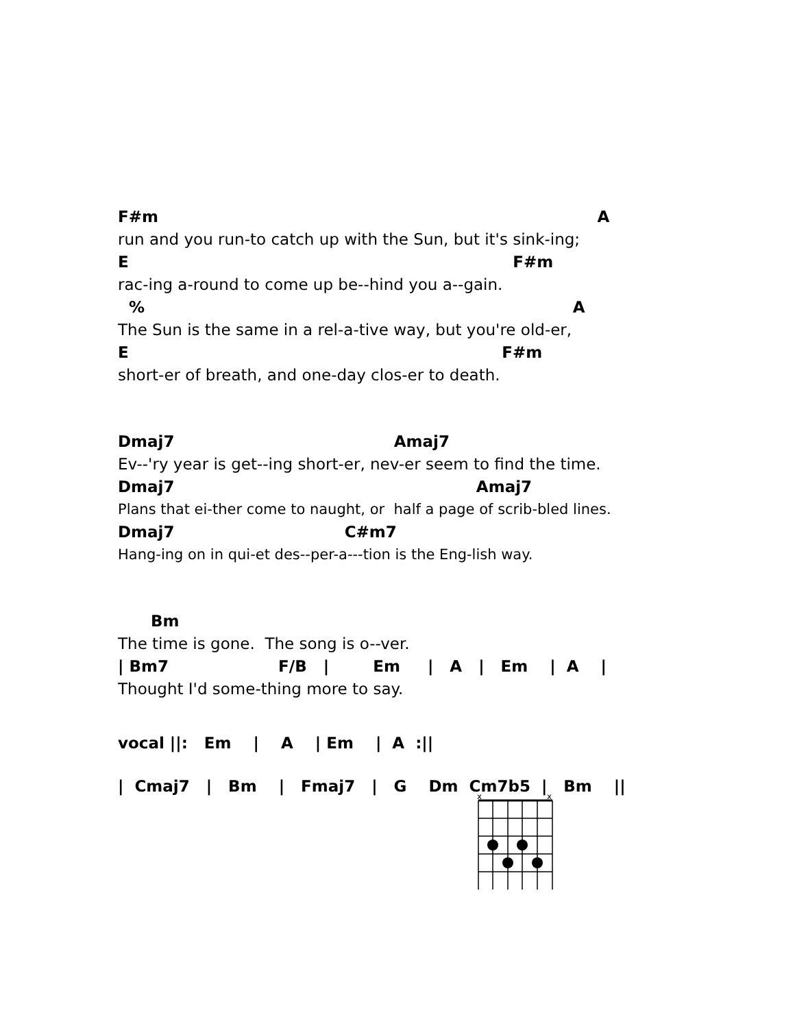F#m A
run and you run-to catch up with the Sun, but it's sink-ing;
E F#m
rac-ing a-round to come up be--hind you a--gain.
% A
The Sun is the same in a rel-a-tive way, but you're old-er,
E F#m
short-er of breath, and one-day clos-er to death.
Dmaj7 Amaj7
Ev--'ry year is get--ing short-er, nev-er seem to find the time.
Dmaj7 Amaj7
Plans that ei-ther come to naught, or half a page of scrib-bled lines.
Dmaj7 C#m7
Hang-ing on in qui-et des--per-a---tion is the Eng-lish way.
Bm
The time is gone. The song is o--ver.
| Bm7 F/B | Em | A | Em | A |
Thought I'd some-thing more to say.
vocal ||: Em | A | Em | A :||
| Cmaj7 | Bm | Fmaj7 | G Dm Cm7b5 | Bm ||
x
x